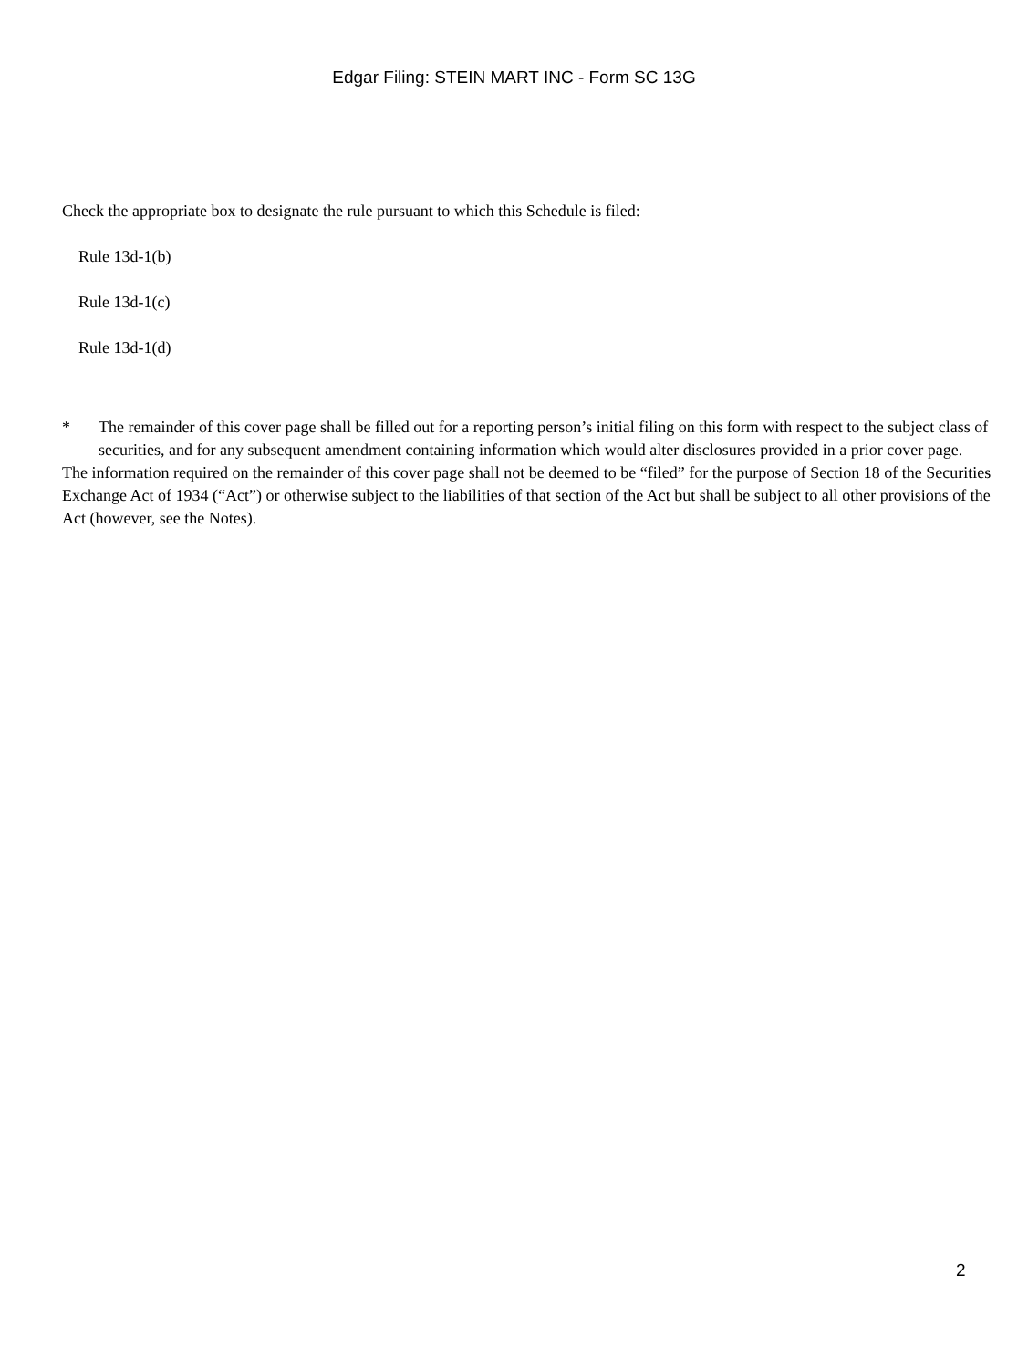Edgar Filing: STEIN MART INC - Form SC 13G
Check the appropriate box to designate the rule pursuant to which this Schedule is filed:
Rule 13d-1(b)
Rule 13d-1(c)
Rule 13d-1(d)
* The remainder of this cover page shall be filled out for a reporting person’s initial filing on this form with respect to the subject class of securities, and for any subsequent amendment containing information which would alter disclosures provided in a prior cover page.
The information required on the remainder of this cover page shall not be deemed to be “filed” for the purpose of Section 18 of the Securities Exchange Act of 1934 (“Act”) or otherwise subject to the liabilities of that section of the Act but shall be subject to all other provisions of the Act (however, see the Notes).
2